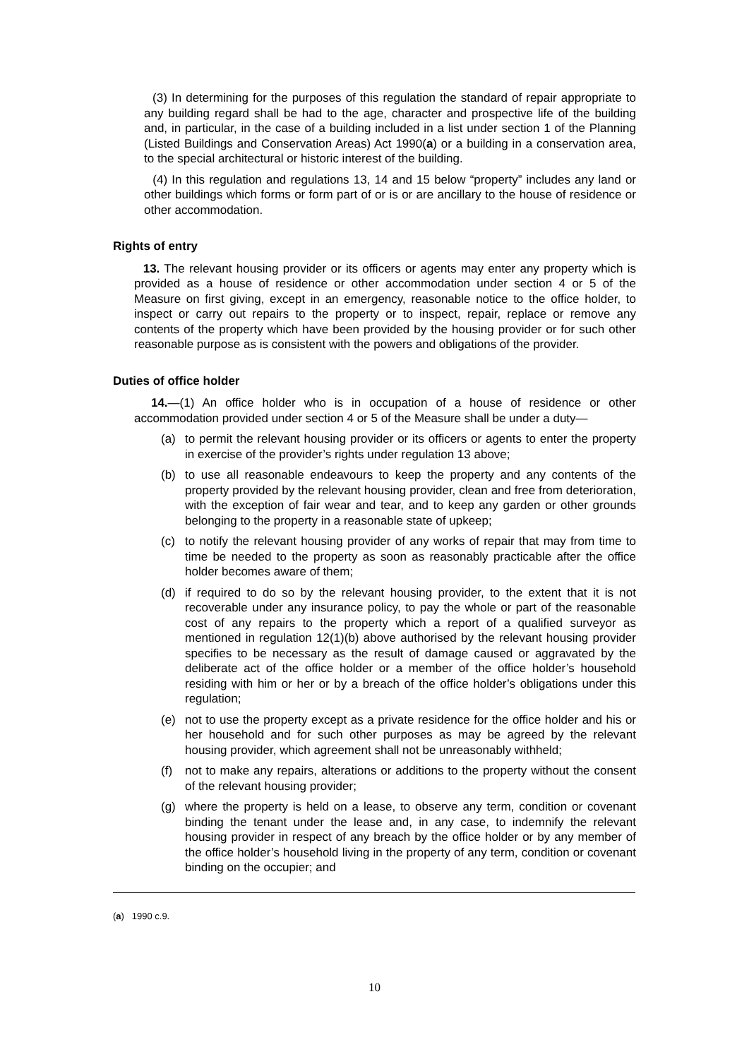(3) In determining for the purposes of this regulation the standard of repair appropriate to any building regard shall be had to the age, character and prospective life of the building and, in particular, in the case of a building included in a list under section 1 of the Planning (Listed Buildings and Conservation Areas) Act 1990(a) or a building in a conservation area, to the special architectural or historic interest of the building.
(4) In this regulation and regulations 13, 14 and 15 below “property” includes any land or other buildings which forms or form part of or is or are ancillary to the house of residence or other accommodation.
Rights of entry
13. The relevant housing provider or its officers or agents may enter any property which is provided as a house of residence or other accommodation under section 4 or 5 of the Measure on first giving, except in an emergency, reasonable notice to the office holder, to inspect or carry out repairs to the property or to inspect, repair, replace or remove any contents of the property which have been provided by the housing provider or for such other reasonable purpose as is consistent with the powers and obligations of the provider.
Duties of office holder
14.—(1) An office holder who is in occupation of a house of residence or other accommodation provided under section 4 or 5 of the Measure shall be under a duty—
(a) to permit the relevant housing provider or its officers or agents to enter the property in exercise of the provider’s rights under regulation 13 above;
(b) to use all reasonable endeavours to keep the property and any contents of the property provided by the relevant housing provider, clean and free from deterioration, with the exception of fair wear and tear, and to keep any garden or other grounds belonging to the property in a reasonable state of upkeep;
(c) to notify the relevant housing provider of any works of repair that may from time to time be needed to the property as soon as reasonably practicable after the office holder becomes aware of them;
(d) if required to do so by the relevant housing provider, to the extent that it is not recoverable under any insurance policy, to pay the whole or part of the reasonable cost of any repairs to the property which a report of a qualified surveyor as mentioned in regulation 12(1)(b) above authorised by the relevant housing provider specifies to be necessary as the result of damage caused or aggravated by the deliberate act of the office holder or a member of the office holder’s household residing with him or her or by a breach of the office holder’s obligations under this regulation;
(e) not to use the property except as a private residence for the office holder and his or her household and for such other purposes as may be agreed by the relevant housing provider, which agreement shall not be unreasonably withheld;
(f) not to make any repairs, alterations or additions to the property without the consent of the relevant housing provider;
(g) where the property is held on a lease, to observe any term, condition or covenant binding the tenant under the lease and, in any case, to indemnify the relevant housing provider in respect of any breach by the office holder or by any member of the office holder’s household living in the property of any term, condition or covenant binding on the occupier; and
(a) 1990 c.9.
10